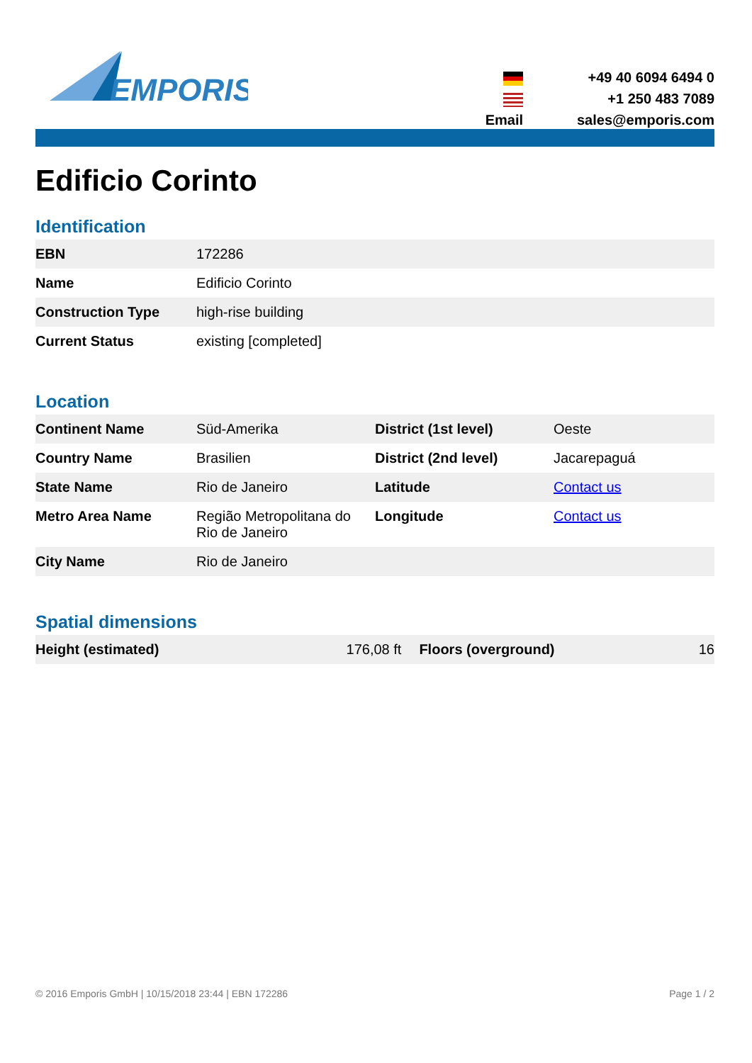EMPORIS
+49 40 6094 6494 0
+1 250 483 7089
Email
sales@emporis.com
Edificio Corinto
Identification
| EBN | 172286 |
| Name | Edificio Corinto |
| Construction Type | high-rise building |
| Current Status | existing [completed] |
Location
| Continent Name | Süd-Amerika | District (1st level) | Oeste |
| Country Name | Brasilien | District (2nd level) | Jacarepaguá |
| State Name | Rio de Janeiro | Latitude | Contact us |
| Metro Area Name | Região Metropolitana do Rio de Janeiro | Longitude | Contact us |
| City Name | Rio de Janeiro | | |
Spatial dimensions
| Height (estimated) | 176,08 ft | Floors (overground) | 16 |
© 2016 Emporis GmbH | 10/15/2018 23:44 | EBN 172286 Page 1 / 2